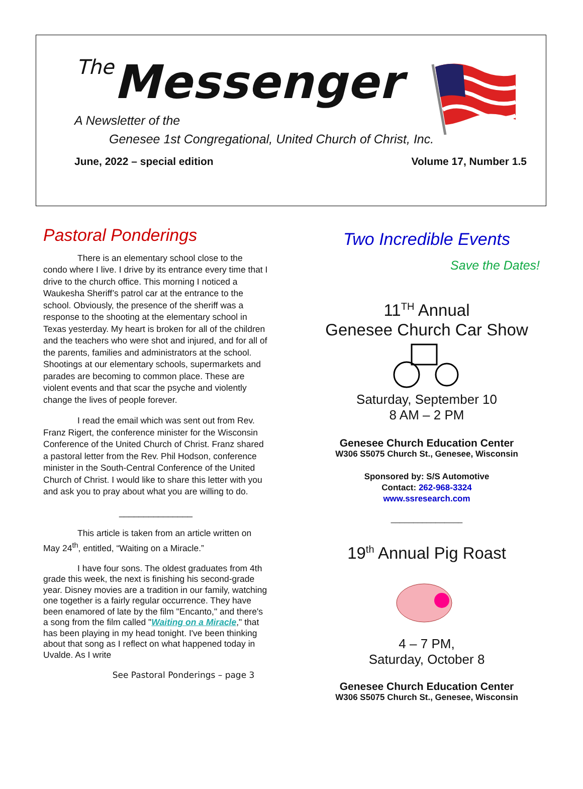The Messenger
A Newsletter of the
Genesee 1st Congregational, United Church of Christ, Inc.
June, 2022 – special edition Volume 17, Number 1.5
Pastoral Ponderings
There is an elementary school close to the condo where I live. I drive by its entrance every time that I drive to the church office. This morning I noticed a Waukesha Sheriff’s patrol car at the entrance to the school. Obviously, the presence of the sheriff was a response to the shooting at the elementary school in Texas yesterday. My heart is broken for all of the children and the teachers who were shot and injured, and for all of the parents, families and administrators at the school. Shootings at our elementary schools, supermarkets and parades are becoming to common place. These are violent events and that scar the psyche and violently change the lives of people forever.
I read the email which was sent out from Rev. Franz Rigert, the conference minister for the Wisconsin Conference of the United Church of Christ. Franz shared a pastoral letter from the Rev. Phil Hodson, conference minister in the South-Central Conference of the United Church of Christ. I would like to share this letter with you and ask you to pray about what you are willing to do.
_______________
This article is taken from an article written on May 24<sup>th</sup>, entitled, “Waiting on a Miracle.”
I have four sons. The oldest graduates from 4th grade this week, the next is finishing his second-grade year. Disney movies are a tradition in our family, watching one together is a fairly regular occurrence. They have been enamored of late by the film "Encanto," and there's a song from the film called "Waiting on a Miracle," that has been playing in my head tonight. I've been thinking about that song as I reflect on what happened today in Uvalde. As I write
See Pastoral Ponderings – page 3
Two Incredible Events
Save the Dates!
11<sup>TH</sup> Annual
Genesee Church Car Show
Saturday, September 10
8 AM – 2 PM
Genesee Church Education Center
W306 S5075 Church St., Genesee, Wisconsin
Sponsored by: S/S Automotive
Contact: 262-968-3324
www.ssresearch.com
________________
19<sup>th</sup> Annual Pig Roast
4 – 7 PM,
Saturday, October 8
Genesee Church Education Center
W306 S5075 Church St., Genesee, Wisconsin